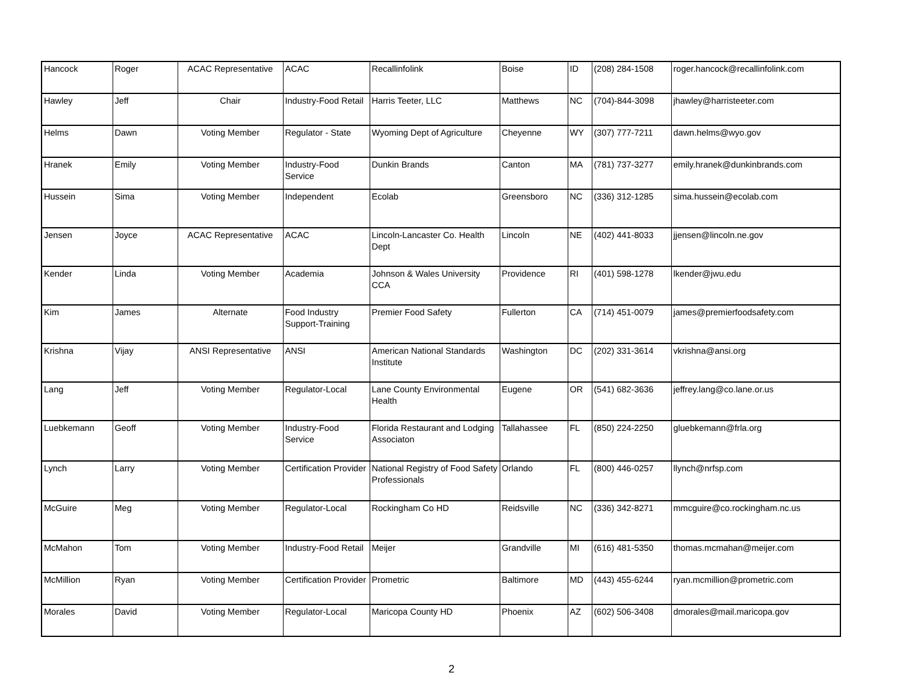| Hancock | Roger | ACAC Representative | ACAC | Recallinfolink | Boise | ID | (208) 284-1508 | roger.hancock@recallinfolink.com |
| Hawley | Jeff | Chair | Industry-Food Retail | Harris Teeter, LLC | Matthews | NC | (704)-844-3098 | jhawley@harristeeter.com |
| Helms | Dawn | Voting Member | Regulator - State | Wyoming Dept of Agriculture | Cheyenne | WY | (307) 777-7211 | dawn.helms@wyo.gov |
| Hranek | Emily | Voting Member | Industry-Food Service | Dunkin Brands | Canton | MA | (781) 737-3277 | emily.hranek@dunkinbrands.com |
| Hussein | Sima | Voting Member | Independent | Ecolab | Greensboro | NC | (336) 312-1285 | sima.hussein@ecolab.com |
| Jensen | Joyce | ACAC Representative | ACAC | Lincoln-Lancaster Co. Health Dept | Lincoln | NE | (402) 441-8033 | jjensen@lincoln.ne.gov |
| Kender | Linda | Voting Member | Academia | Johnson & Wales University CCA | Providence | RI | (401) 598-1278 | lkender@jwu.edu |
| Kim | James | Alternate | Food Industry Support-Training | Premier Food Safety | Fullerton | CA | (714) 451-0079 | james@premierfoodsafety.com |
| Krishna | Vijay | ANSI Representative | ANSI | American National Standards Institute | Washington | DC | (202) 331-3614 | vkrishna@ansi.org |
| Lang | Jeff | Voting Member | Regulator-Local | Lane County Environmental Health | Eugene | OR | (541) 682-3636 | jeffrey.lang@co.lane.or.us |
| Luebkemann | Geoff | Voting Member | Industry-Food Service | Florida Restaurant and Lodging Associaton | Tallahassee | FL | (850) 224-2250 | gluebkemann@frla.org |
| Lynch | Larry | Voting Member | Certification Provider | National Registry of Food Safety Professionals | Orlando | FL | (800) 446-0257 | llynch@nrfsp.com |
| McGuire | Meg | Voting Member | Regulator-Local | Rockingham Co HD | Reidsville | NC | (336) 342-8271 | mmcguire@co.rockingham.nc.us |
| McMahon | Tom | Voting Member | Industry-Food Retail | Meijer | Grandville | MI | (616) 481-5350 | thomas.mcmahan@meijer.com |
| McMillion | Ryan | Voting Member | Certification Provider | Prometric | Baltimore | MD | (443) 455-6244 | ryan.mcmillion@prometric.com |
| Morales | David | Voting Member | Regulator-Local | Maricopa County HD | Phoenix | AZ | (602) 506-3408 | dmorales@mail.maricopa.gov |
2